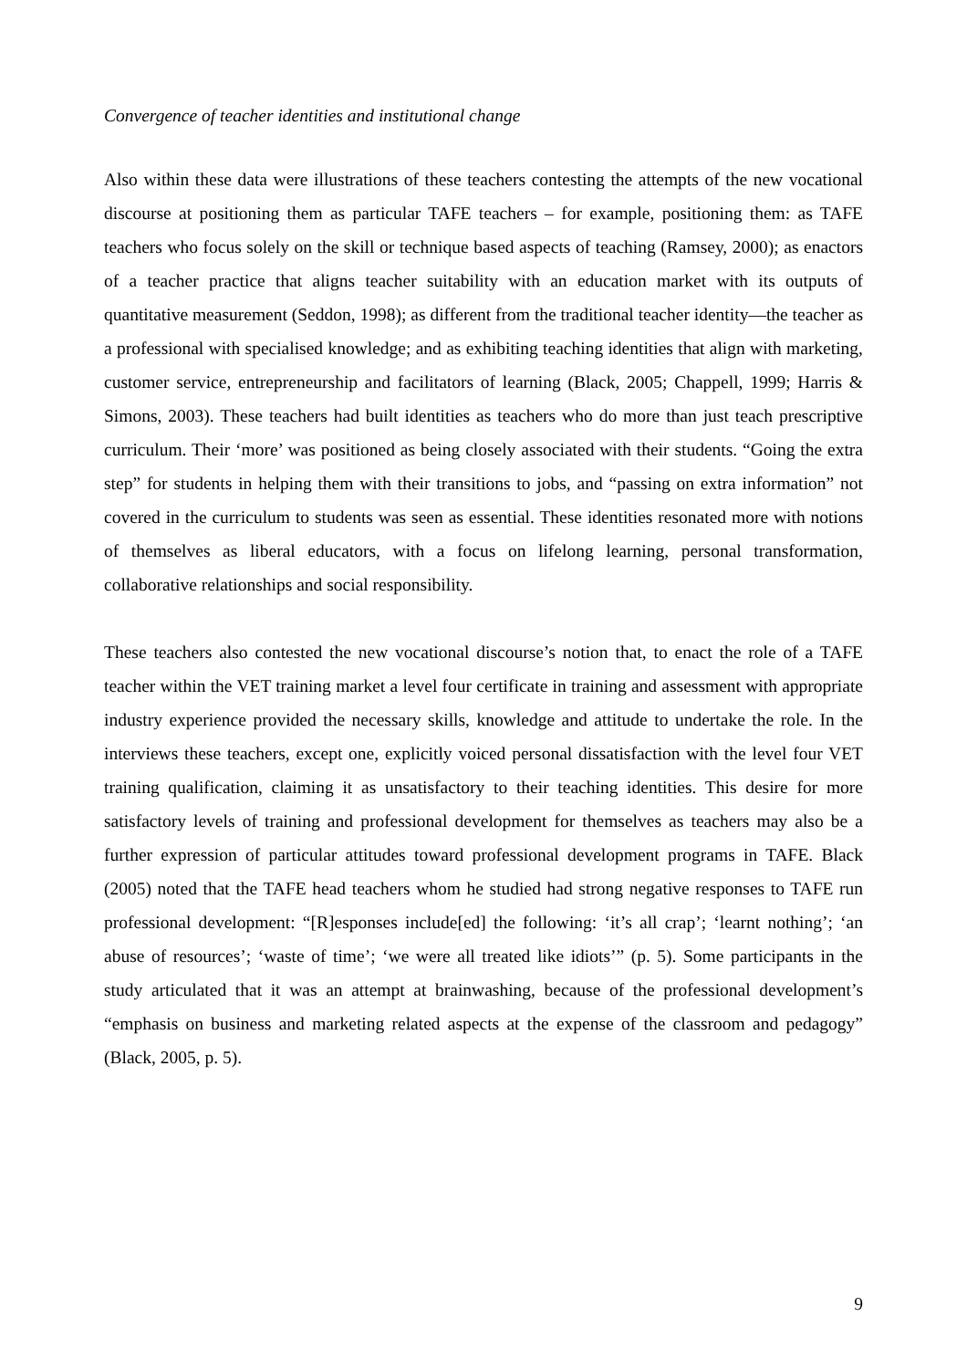Convergence of teacher identities and institutional change
Also within these data were illustrations of these teachers contesting the attempts of the new vocational discourse at positioning them as particular TAFE teachers – for example, positioning them: as TAFE teachers who focus solely on the skill or technique based aspects of teaching (Ramsey, 2000); as enactors of a teacher practice that aligns teacher suitability with an education market with its outputs of quantitative measurement (Seddon, 1998); as different from the traditional teacher identity—the teacher as a professional with specialised knowledge; and as exhibiting teaching identities that align with marketing, customer service, entrepreneurship and facilitators of learning (Black, 2005; Chappell, 1999; Harris & Simons, 2003). These teachers had built identities as teachers who do more than just teach prescriptive curriculum. Their ‘more’ was positioned as being closely associated with their students. “Going the extra step” for students in helping them with their transitions to jobs, and “passing on extra information” not covered in the curriculum to students was seen as essential. These identities resonated more with notions of themselves as liberal educators, with a focus on lifelong learning, personal transformation, collaborative relationships and social responsibility.
These teachers also contested the new vocational discourse’s notion that, to enact the role of a TAFE teacher within the VET training market a level four certificate in training and assessment with appropriate industry experience provided the necessary skills, knowledge and attitude to undertake the role. In the interviews these teachers, except one, explicitly voiced personal dissatisfaction with the level four VET training qualification, claiming it as unsatisfactory to their teaching identities. This desire for more satisfactory levels of training and professional development for themselves as teachers may also be a further expression of particular attitudes toward professional development programs in TAFE. Black (2005) noted that the TAFE head teachers whom he studied had strong negative responses to TAFE run professional development: “[R]esponses include[ed] the following: ‘it’s all crap’; ‘learnt nothing’; ‘an abuse of resources’; ‘waste of time’; ‘we were all treated like idiots’” (p. 5). Some participants in the study articulated that it was an attempt at brainwashing, because of the professional development’s “emphasis on business and marketing related aspects at the expense of the classroom and pedagogy” (Black, 2005, p. 5).
9